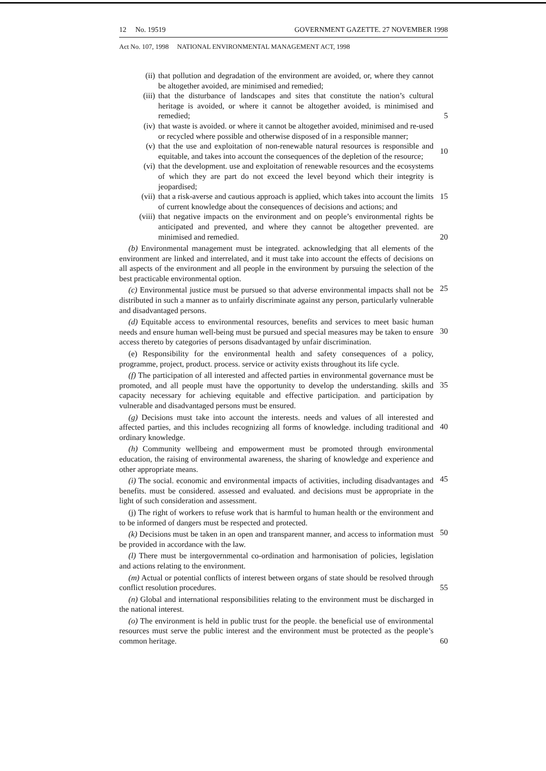12 No. 19519 GOVERNMENT GAZETTE. 27 NOVEMBER 1998
Act No. 107, 1998 NATIONAL ENVIRONMENTAL MANAGEMENT ACT, 1998
(ii) that pollution and degradation of the environment are avoided, or, where they cannot be altogether avoided, are minimised and remedied;
(iii) that the disturbance of landscapes and sites that constitute the nation’s cultural heritage is avoided, or where it cannot be altogether avoided, is minimised and remedied;
5
(iv) that waste is avoided. or where it cannot be altogether avoided, minimised and re-used or recycled where possible and otherwise disposed of in a responsible manner;
(v) that the use and exploitation of non-renewable natural resources is responsible and equitable, and takes into account the consequences of the depletion of the resource;
10
(vi) that the development. use and exploitation of renewable resources and the ecosystems of which they are part do not exceed the level beyond which their integrity is jeopardised;
(vii) that a risk-averse and cautious approach is applied, which takes into account the limits of current knowledge about the consequences of decisions and actions; and
15
(viii) that negative impacts on the environment and on people’s environmental rights be anticipated and prevented, and where they cannot be altogether prevented. are minimised and remedied.
20
(b) Environmental management must be integrated. acknowledging that all elements of the environment are linked and interrelated, and it must take into account the effects of decisions on all aspects of the environment and all people in the environment by pursuing the selection of the best practicable environmental option.
(c) Environmental justice must be pursued so that adverse environmental impacts shall not be distributed in such a manner as to unfairly discriminate against any person, particularly vulnerable and disadvantaged persons.
25
(d) Equitable access to environmental resources, benefits and services to meet basic human needs and ensure human well-being must be pursued and special measures may be taken to ensure access thereto by categories of persons disadvantaged by unfair discrimination.
30
(e) Responsibility for the environmental health and safety consequences of a policy, programme, project, product. process. service or activity exists throughout its life cycle.
(f) The participation of all interested and affected parties in environmental governance must be promoted, and all people must have the opportunity to develop the understanding. skills and capacity necessary for achieving equitable and effective participation. and participation by vulnerable and disadvantaged persons must be ensured.
35
(g) Decisions must take into account the interests. needs and values of all interested and affected parties, and this includes recognizing all forms of knowledge. including traditional and ordinary knowledge.
40
(h) Community wellbeing and empowerment must be promoted through environmental education, the raising of environmental awareness, the sharing of knowledge and experience and other appropriate means.
(i) The social. economic and environmental impacts of activities, including disadvantages and benefits. must be considered. assessed and evaluated. and decisions must be appropriate in the light of such consideration and assessment.
45
(j) The right of workers to refuse work that is harmful to human health or the environment and to be informed of dangers must be respected and protected.
(k) Decisions must be taken in an open and transparent manner, and access to information must be provided in accordance with the law.
50
(l) There must be intergovernmental co-ordination and harmonisation of policies, legislation and actions relating to the environment.
(m) Actual or potential conflicts of interest between organs of state should be resolved through conflict resolution procedures.
55
(n) Global and international responsibilities relating to the environment must be discharged in the national interest.
(o) The environment is held in public trust for the people. the beneficial use of environmental resources must serve the public interest and the environment must be protected as the people’s common heritage.
60